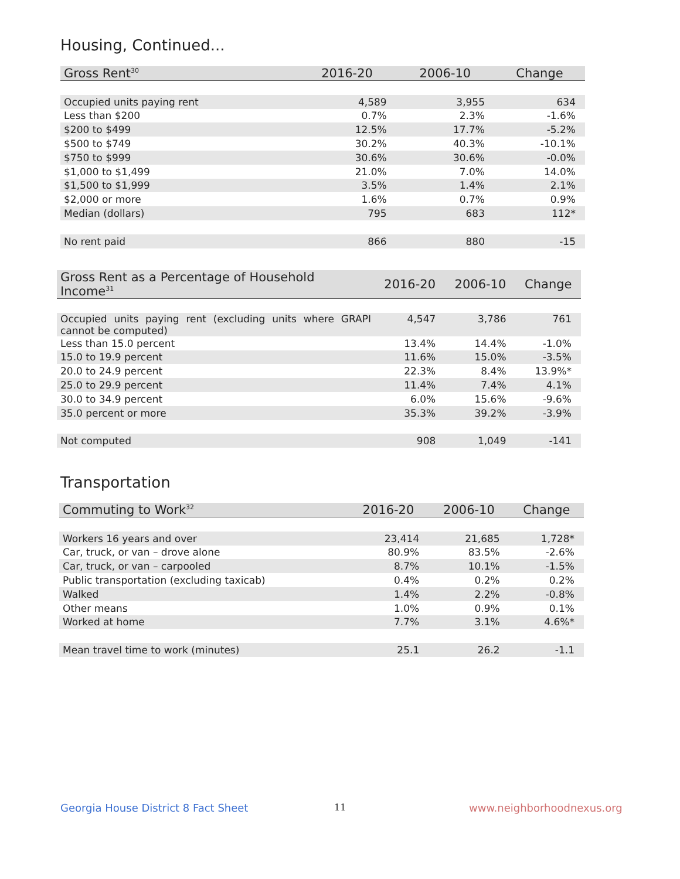Housing, Continued...
| Gross Rent<sup>30</sup> | 2016-20 | 2006-10 | Change |
| --- | --- | --- | --- |
| Occupied units paying rent | 4,589 | 3,955 | 634 |
| Less than $200 | 0.7% | 2.3% | -1.6% |
| $200 to $499 | 12.5% | 17.7% | -5.2% |
| $500 to $749 | 30.2% | 40.3% | -10.1% |
| $750 to $999 | 30.6% | 30.6% | -0.0% |
| $1,000 to $1,499 | 21.0% | 7.0% | 14.0% |
| $1,500 to $1,999 | 3.5% | 1.4% | 2.1% |
| $2,000 or more | 1.6% | 0.7% | 0.9% |
| Median (dollars) | 795 | 683 | 112* |
| No rent paid | 866 | 880 | -15 |
| Gross Rent as a Percentage of Household Income<sup>31</sup> | 2016-20 | 2006-10 | Change |
| --- | --- | --- | --- |
| Occupied units paying rent (excluding units where GRAPI cannot be computed) | 4,547 | 3,786 | 761 |
| Less than 15.0 percent | 13.4% | 14.4% | -1.0% |
| 15.0 to 19.9 percent | 11.6% | 15.0% | -3.5% |
| 20.0 to 24.9 percent | 22.3% | 8.4% | 13.9%* |
| 25.0 to 29.9 percent | 11.4% | 7.4% | 4.1% |
| 30.0 to 34.9 percent | 6.0% | 15.6% | -9.6% |
| 35.0 percent or more | 35.3% | 39.2% | -3.9% |
| Not computed | 908 | 1,049 | -141 |
Transportation
| Commuting to Work<sup>32</sup> | 2016-20 | 2006-10 | Change |
| --- | --- | --- | --- |
| Workers 16 years and over | 23,414 | 21,685 | 1,728* |
| Car, truck, or van – drove alone | 80.9% | 83.5% | -2.6% |
| Car, truck, or van – carpooled | 8.7% | 10.1% | -1.5% |
| Public transportation (excluding taxicab) | 0.4% | 0.2% | 0.2% |
| Walked | 1.4% | 2.2% | -0.8% |
| Other means | 1.0% | 0.9% | 0.1% |
| Worked at home | 7.7% | 3.1% | 4.6%* |
| Mean travel time to work (minutes) | 25.1 | 26.2 | -1.1 |
Georgia House District 8 Fact Sheet
11 www.neighborhoodnexus.org